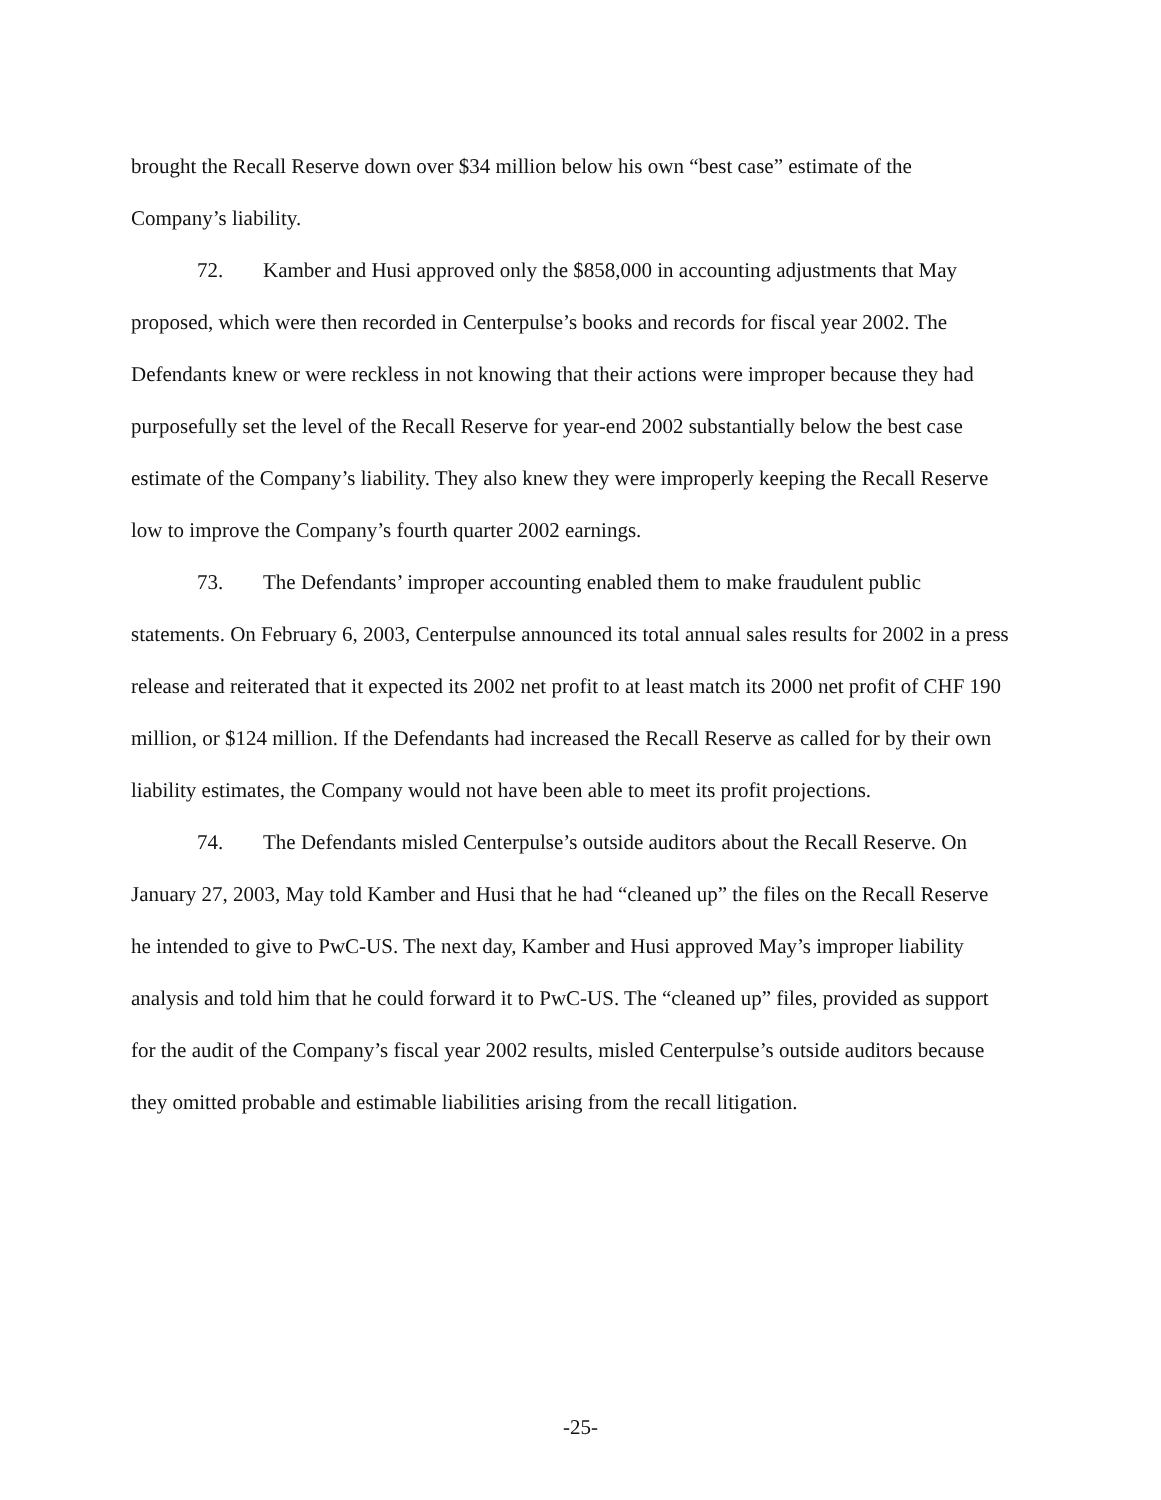brought the Recall Reserve down over $34 million below his own “best case” estimate of the Company’s liability.
72. Kamber and Husi approved only the $858,000 in accounting adjustments that May proposed, which were then recorded in Centerpulse’s books and records for fiscal year 2002. The Defendants knew or were reckless in not knowing that their actions were improper because they had purposefully set the level of the Recall Reserve for year-end 2002 substantially below the best case estimate of the Company’s liability. They also knew they were improperly keeping the Recall Reserve low to improve the Company’s fourth quarter 2002 earnings.
73. The Defendants’ improper accounting enabled them to make fraudulent public statements. On February 6, 2003, Centerpulse announced its total annual sales results for 2002 in a press release and reiterated that it expected its 2002 net profit to at least match its 2000 net profit of CHF 190 million, or $124 million. If the Defendants had increased the Recall Reserve as called for by their own liability estimates, the Company would not have been able to meet its profit projections.
74. The Defendants misled Centerpulse’s outside auditors about the Recall Reserve. On January 27, 2003, May told Kamber and Husi that he had “cleaned up” the files on the Recall Reserve he intended to give to PwC-US. The next day, Kamber and Husi approved May’s improper liability analysis and told him that he could forward it to PwC-US. The “cleaned up” files, provided as support for the audit of the Company’s fiscal year 2002 results, misled Centerpulse’s outside auditors because they omitted probable and estimable liabilities arising from the recall litigation.
-25-